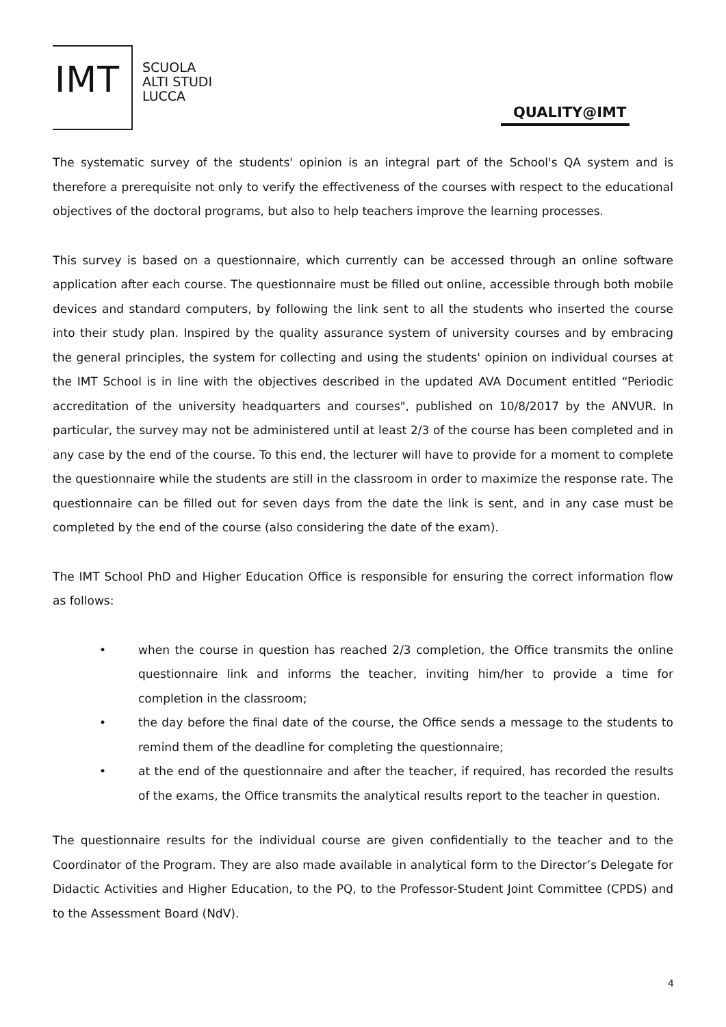IMT
SCUOLA
ALTI STUDI
LUCCA
QUALITY@IMT
The systematic survey of the students' opinion is an integral part of the School's QA system and is therefore a prerequisite not only to verify the effectiveness of the courses with respect to the educational objectives of the doctoral programs, but also to help teachers improve the learning processes.
This survey is based on a questionnaire, which currently can be accessed through an online software application after each course. The questionnaire must be filled out online, accessible through both mobile devices and standard computers, by following the link sent to all the students who inserted the course into their study plan. Inspired by the quality assurance system of university courses and by embracing the general principles, the system for collecting and using the students' opinion on individual courses at the IMT School is in line with the objectives described in the updated AVA Document entitled “Periodic accreditation of the university headquarters and courses", published on 10/8/2017 by the ANVUR. In particular, the survey may not be administered until at least 2/3 of the course has been completed and in any case by the end of the course. To this end, the lecturer will have to provide for a moment to complete the questionnaire while the students are still in the classroom in order to maximize the response rate. The questionnaire can be filled out for seven days from the date the link is sent, and in any case must be completed by the end of the course (also considering the date of the exam).
The IMT School PhD and Higher Education Office is responsible for ensuring the correct information flow as follows:
• when the course in question has reached 2/3 completion, the Office transmits the online questionnaire link and informs the teacher, inviting him/her to provide a time for completion in the classroom;
• the day before the final date of the course, the Office sends a message to the students to remind them of the deadline for completing the questionnaire;
• at the end of the questionnaire and after the teacher, if required, has recorded the results of the exams, the Office transmits the analytical results report to the teacher in question.
The questionnaire results for the individual course are given confidentially to the teacher and to the Coordinator of the Program. They are also made available in analytical form to the Director’s Delegate for Didactic Activities and Higher Education, to the PQ, to the Professor-Student Joint Committee (CPDS) and to the Assessment Board (NdV).
4